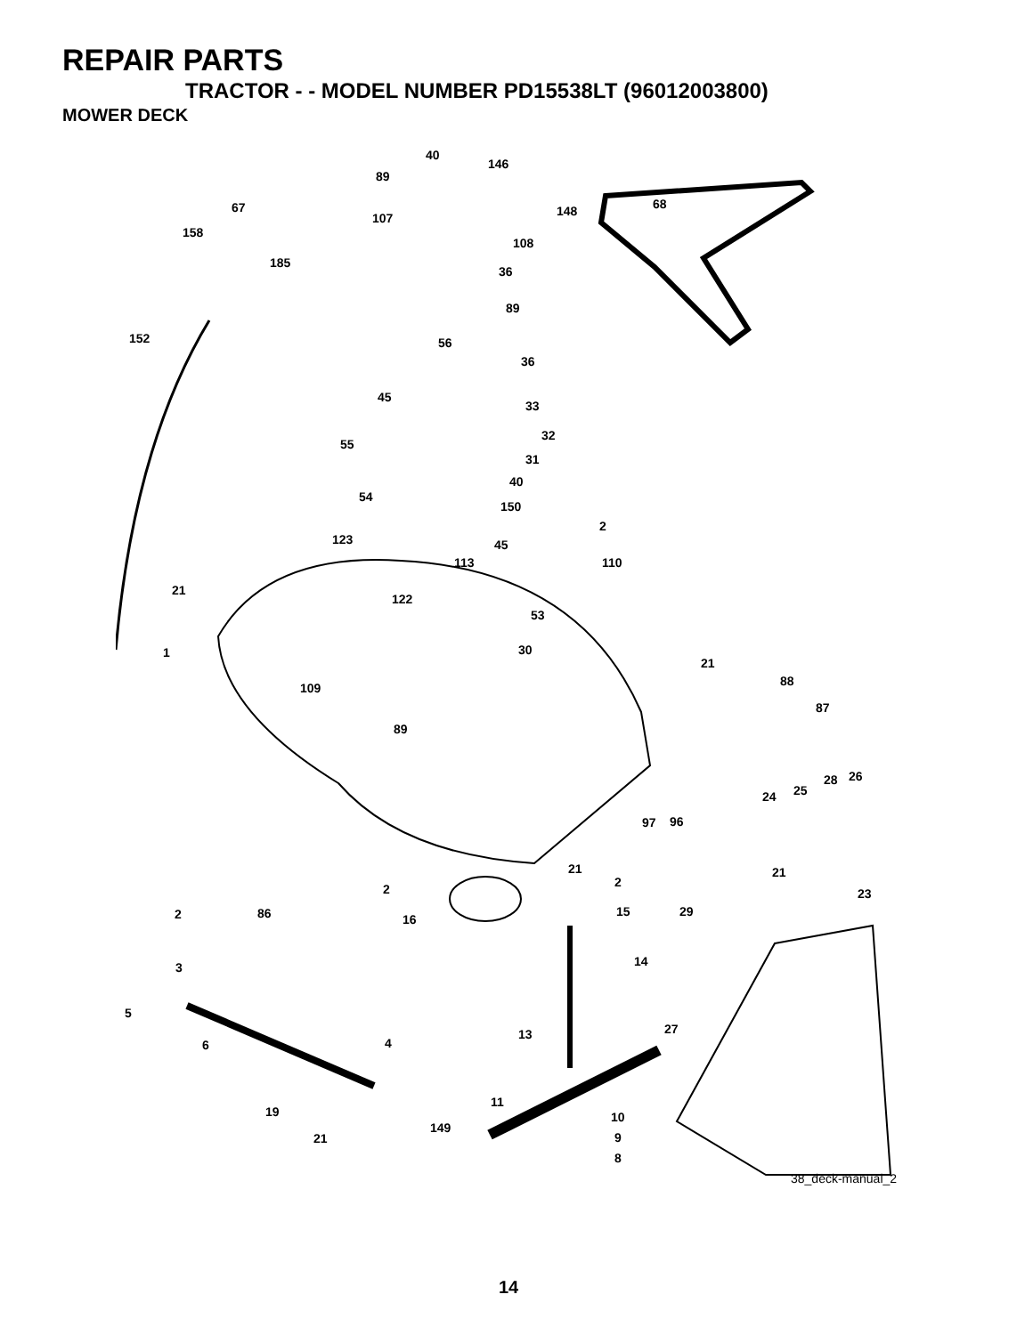REPAIR PARTS
TRACTOR - - MODEL NUMBER PD15538LT (96012003800)
MOWER DECK
40
146
89
67 68 148 107
158
108
185
36
89
152 56
36
45
33
32
55
31
40
54
150
2
123 45
113 110
21
122
53
30 1
21
88 109
87
89
28 26
25 24
97 96
21 21
2 2 23
2 86 16
15 29
14 3
5
27 13
4 6
11
19 10
21
149
9
8
38_deck-manual_2
14